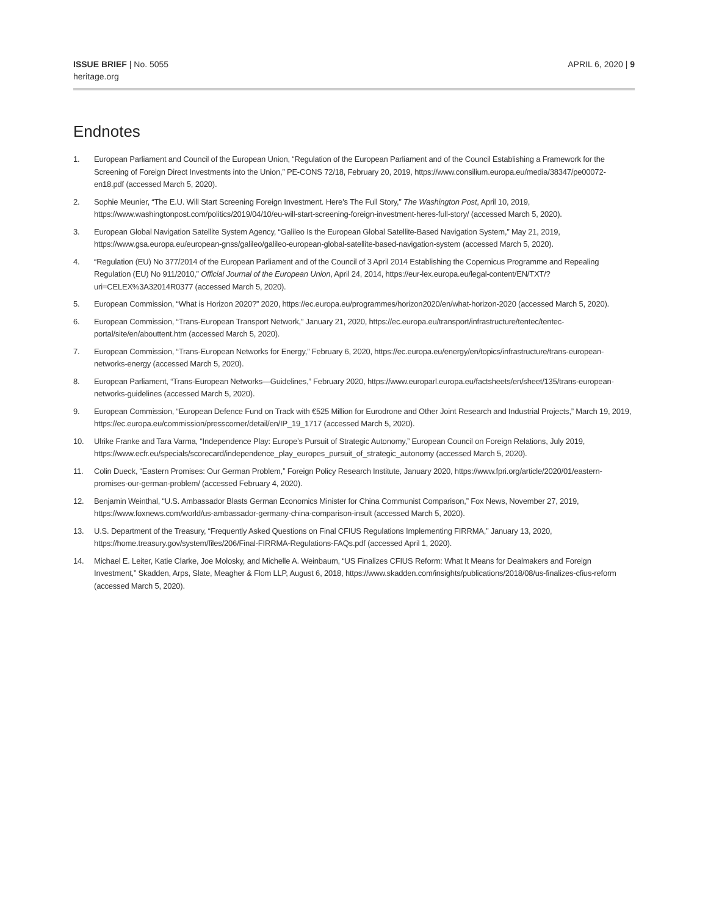ISSUE BRIEF | No. 5055
heritage.org
APRIL 6, 2020 | 9
Endnotes
1. European Parliament and Council of the European Union, “Regulation of the European Parliament and of the Council Establishing a Framework for the Screening of Foreign Direct Investments into the Union,” PE-CONS 72/18, February 20, 2019, https://www.consilium.europa.eu/media/38347/pe00072-en18.pdf (accessed March 5, 2020).
2. Sophie Meunier, “The E.U. Will Start Screening Foreign Investment. Here’s The Full Story,” The Washington Post, April 10, 2019, https://www.washingtonpost.com/politics/2019/04/10/eu-will-start-screening-foreign-investment-heres-full-story/ (accessed March 5, 2020).
3. European Global Navigation Satellite System Agency, “Galileo Is the European Global Satellite-Based Navigation System,” May 21, 2019, https://www.gsa.europa.eu/european-gnss/galileo/galileo-european-global-satellite-based-navigation-system (accessed March 5, 2020).
4. “Regulation (EU) No 377/2014 of the European Parliament and of the Council of 3 April 2014 Establishing the Copernicus Programme and Repealing Regulation (EU) No 911/2010,” Official Journal of the European Union, April 24, 2014, https://eur-lex.europa.eu/legal-content/EN/TXT/?uri=CELEX%3A32014R0377 (accessed March 5, 2020).
5. European Commission, “What is Horizon 2020?” 2020, https://ec.europa.eu/programmes/horizon2020/en/what-horizon-2020 (accessed March 5, 2020).
6. European Commission, “Trans-European Transport Network,” January 21, 2020, https://ec.europa.eu/transport/infrastructure/tentec/tentec-portal/site/en/abouttent.htm (accessed March 5, 2020).
7. European Commission, “Trans-European Networks for Energy,” February 6, 2020, https://ec.europa.eu/energy/en/topics/infrastructure/trans-european-networks-energy (accessed March 5, 2020).
8. European Parliament, “Trans-European Networks—Guidelines,” February 2020, https://www.europarl.europa.eu/factsheets/en/sheet/135/trans-european-networks-guidelines (accessed March 5, 2020).
9. European Commission, “European Defence Fund on Track with €525 Million for Eurodrone and Other Joint Research and Industrial Projects,” March 19, 2019, https://ec.europa.eu/commission/presscorner/detail/en/IP_19_1717 (accessed March 5, 2020).
10. Ulrike Franke and Tara Varma, “Independence Play: Europe’s Pursuit of Strategic Autonomy,” European Council on Foreign Relations, July 2019, https://www.ecfr.eu/specials/scorecard/independence_play_europes_pursuit_of_strategic_autonomy (accessed March 5, 2020).
11. Colin Dueck, “Eastern Promises: Our German Problem,” Foreign Policy Research Institute, January 2020, https://www.fpri.org/article/2020/01/eastern-promises-our-german-problem/ (accessed February 4, 2020).
12. Benjamin Weinthal, “U.S. Ambassador Blasts German Economics Minister for China Communist Comparison,” Fox News, November 27, 2019, https://www.foxnews.com/world/us-ambassador-germany-china-comparison-insult (accessed March 5, 2020).
13. U.S. Department of the Treasury, “Frequently Asked Questions on Final CFIUS Regulations Implementing FIRRMA,” January 13, 2020, https://home.treasury.gov/system/files/206/Final-FIRRMA-Regulations-FAQs.pdf (accessed April 1, 2020).
14. Michael E. Leiter, Katie Clarke, Joe Molosky, and Michelle A. Weinbaum, “US Finalizes CFIUS Reform: What It Means for Dealmakers and Foreign Investment,” Skadden, Arps, Slate, Meagher & Flom LLP, August 6, 2018, https://www.skadden.com/insights/publications/2018/08/us-finalizes-cfius-reform (accessed March 5, 2020).